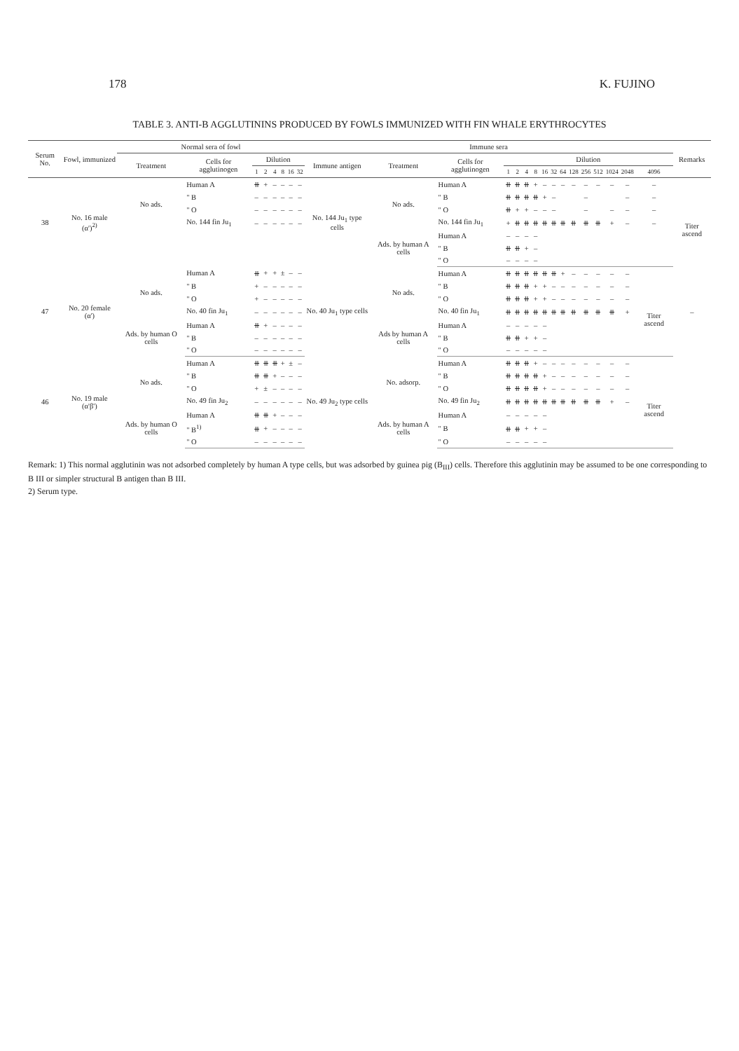178 K. FUJINO
TABLE 3. ANTI-B AGGLUTININS PRODUCED BY FOWLS IMMUNIZED WITH FIN WHALE ERYTHROCYTES
| Serum No. | Fowl, immunized | Normal sera of fowl | | | | | | | | Immune sera | | | | | | | | | | | | | | | | Remarks |
| --- | --- | --- | --- | --- | --- | --- | --- | --- | --- | --- | --- | --- | --- | --- | --- | --- | --- | --- | --- | --- | --- | --- | --- | --- | --- | --- |
| | | Treatment | Cells for agglutinogen | Dilution | | | | | | Immune antigen | Treatment | Cells for agglutinogen | Dilution | | | | | | | | | | | | | |
| | | | | 1 | 2 | 4 | 8 | 16 | 32 | | | | 1 | 2 | 4 | 8 | 16 | 32 | 64 | 128 | 256 | 512 | 1024 | 2048 | 4096 | |
| 38 | No. 16 male (α')<sup>2)</sup> | No ads. | Human A | ⧺ | + | – | – | – | – | No. 144 Ju<sub>1</sub> type cells | No ads. | Human A | ⧺ | ⧺ | ⧺ | + | – | – | – | – | – | – | – | – | – | Titer ascend |
| | | | " B | – | – | – | – | – | – | | | " B | ⧺ | ⧺ | ⧺ | ⧺ | + | – | | | – | | | – | – | |
| | | | " O | – | – | – | – | – | – | | | " O | ⧺ | + | + | – | – | – | | | – | | – | – | – | |
| | | | No. 144 fin Ju<sub>1</sub> | – | – | – | – | – | – | | | No. 144 fin Ju<sub>1</sub> | + | ⧺ | ⧺ | ⧺ | ⧺ | ⧺ | ⧺ | ⧺ | ⧺ | ⧺ | + | – | – | |
| | | | | | | | | | | | Ads. by human A cells | Human A | – | – | – | – | | | | | | | | | | |
| | | | | | | | | | | | | " B | ⧺ | ⧺ | + | – | | | | | | | | | | |
| | | | | | | | | | | | | " O | – | – | – | – | | | | | | | | | | |
| 47 | No. 20 female (α') | No ads. | Human A | ⧺ | + | + | ± | – | – | No. 40 Ju<sub>1</sub> type cells | No ads. | Human A | ⧺ | ⧺ | ⧺ | ⧺ | ⧺ | ⧺ | + | – | – | – | – | – | Titer ascend | |
| | | | " B | + | – | – | – | – | – | | | " B | ⧺ | ⧺ | ⧺ | + | + | – | – | – | – | – | – | – | | |
| | | | " O | + | – | – | – | – | – | | | " O | ⧺ | ⧺ | ⧺ | + | + | – | – | – | – | – | – | – | | |
| | | | No. 40 fin Ju<sub>1</sub> | – | – | – | – | – | – | | | No. 40 fin Ju<sub>1</sub> | ⧺ | ⧺ | ⧺ | ⧺ | ⧺ | ⧺ | ⧺ | ⧺ | ⧺ | ⧺ | ⧺ | + | | – |
| | | Ads. by human O cells | Human A | ⧺ | + | – | – | – | – | | Ads by human A cells | Human A | – | – | – | – | – | | | | | | | | | |
| | | | " B | – | – | – | – | – | – | | | " B | ⧺ | ⧺ | + | + | – | | | | | | | | | |
| | | | " O | – | – | – | – | – | – | | | " O | – | – | – | – | – | | | | | | | | | |
| 46 | No. 19 male (α'β') | No ads. | Human A | ⧺ | ⧺ | ⧺ | + | ± | – | No. 49 Ju<sub>2</sub> type cells | No. adsorp. | Human A | ⧺ | ⧺ | ⧺ | + | – | – | – | – | – | – | – | – | Titer ascend | |
| | | | " B | ⧺ | ⧺ | + | – | – | – | | | " B | ⧺ | ⧺ | ⧺ | ⧺ | + | – | – | – | – | – | – | – | | |
| | | | " O | + | ± | – | – | – | – | | | " O | ⧺ | ⧺ | ⧺ | ⧺ | + | – | – | – | – | – | – | – | | |
| | | | No. 49 fin Ju<sub>2</sub> | – | – | – | – | – | – | | | No. 49 fin Ju<sub>2</sub> | ⧺ | ⧺ | ⧺ | ⧺ | ⧺ | ⧺ | ⧺ | ⧺ | ⧺ | ⧺ | + | – | | |
| | | Ads. by human O cells | Human A | ⧺ | ⧺ | + | – | – | – | | Ads. by human A cells | Human A | – | – | – | – | – | | | | | | | | | |
| | | | " B<sup>1)</sup> | ⧺ | + | – | – | – | – | | | " B | ⧺ | ⧺ | + | + | – | | | | | | | | | |
| | | | " O | – | – | – | – | – | – | | | " O | – | – | – | – | – | | | | | | | | | |
Remark: 1) This normal agglutinin was not adsorbed completely by human A type cells, but was adsorbed by guinea pig (B<sub>III</sub>) cells. Therefore this agglutinin may be assumed to be one corresponding to B III or simpler structural B antigen than B III.
2) Serum type.